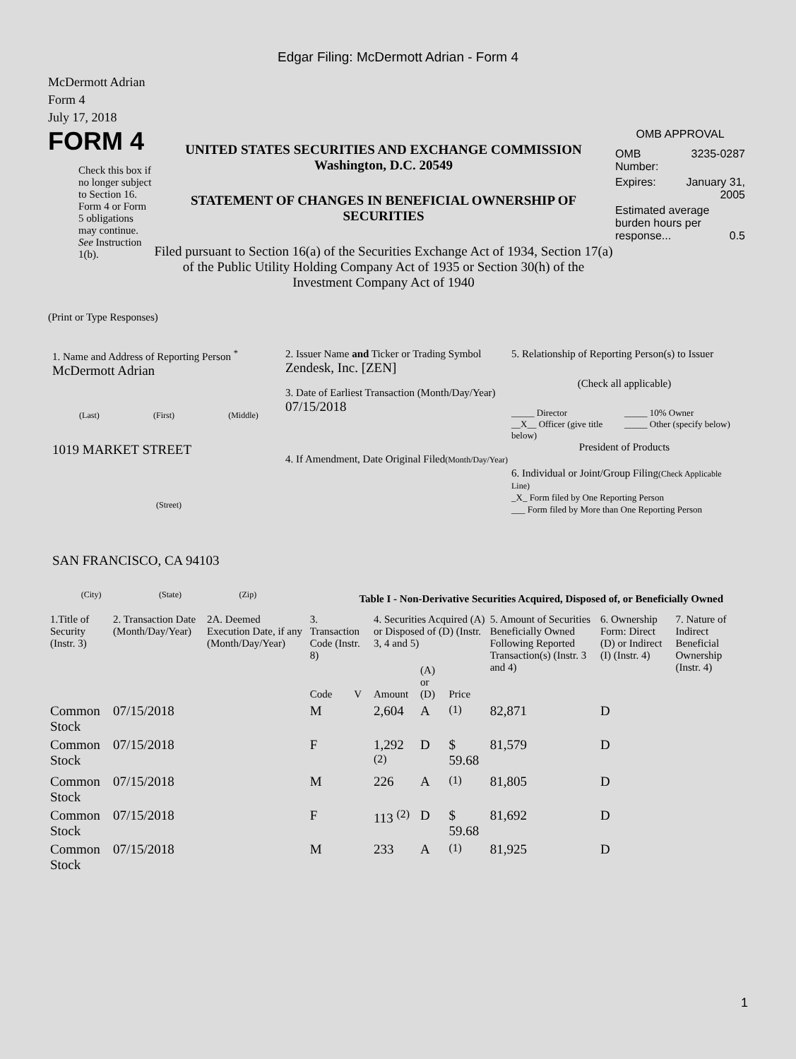Edgar Filing: McDermott Adrian - Form 4
McDermott Adrian
Form 4
July 17, 2018
FORM 4
Check this box if no longer subject to Section 16. Form 4 or Form 5 obligations may continue. See Instruction 1(b).
UNITED STATES SECURITIES AND EXCHANGE COMMISSION
Washington, D.C. 20549
STATEMENT OF CHANGES IN BENEFICIAL OWNERSHIP OF SECURITIES
Filed pursuant to Section 16(a) of the Securities Exchange Act of 1934, Section 17(a) of the Public Utility Holding Company Act of 1935 or Section 30(h) of the Investment Company Act of 1940
OMB APPROVAL
| OMB Number: | 3235-0287 |
| Expires: | January 31, 2005 |
| Estimated average burden hours per response... 0.5 | |
(Print or Type Responses)
1. Name and Address of Reporting Person <sup>*</sup>
McDermott Adrian
(Last) (First) (Middle)
1019 MARKET STREET
(Street)
SAN FRANCISCO, CA 94103
(City) (State) (Zip)
2. Issuer Name and Ticker or Trading Symbol
Zendesk, Inc. [ZEN]
3. Date of Earliest Transaction (Month/Day/Year)
07/15/2018
4. If Amendment, Date Original Filed(Month/Day/Year)
5. Relationship of Reporting Person(s) to Issuer
(Check all applicable)
_____ Director
__X__ Officer (give title below)
_____ 10% Owner
_____ Other (specify below)
President of Products
6. Individual or Joint/Group Filing(Check Applicable Line)
_X_ Form filed by One Reporting Person
___ Form filed by More than One Reporting Person
Table I - Non-Derivative Securities Acquired, Disposed of, or Beneficially Owned
| 1.Title of Security (Instr. 3) | 2. Transaction Date (Month/Day/Year) | 2A. Deemed Execution Date, if any (Month/Day/Year) | 3. Transaction Code (Instr. 8) | | 4. Securities Acquired (A) or Disposed of (D) (Instr. 3, 4 and 5) | | | 5. Amount of Securities Beneficially Owned Following Reported Transaction(s) (Instr. 3 and 4) | 6. Ownership Form: Direct (D) or Indirect (I) (Instr. 4) | 7. Nature of Indirect Beneficial Ownership (Instr. 4) |
| --- | --- | --- | --- | --- | --- | --- | --- | --- | --- | --- |
| | | | Code | V | Amount | (A) or (D) | Price | | | |
| Common Stock | 07/15/2018 | | M | | 2,604 | A | <sup>(1)</sup> | 82,871 | D | |
| Common Stock | 07/15/2018 | | F | | 1,292 <sup>(2)</sup> | D | $ 59.68 | 81,579 | D | |
| Common Stock | 07/15/2018 | | M | | 226 | A | <sup>(1)</sup> | 81,805 | D | |
| Common Stock | 07/15/2018 | | F | | 113 <sup>(2)</sup> | D | $ 59.68 | 81,692 | D | |
| Common Stock | 07/15/2018 | | M | | 233 | A | <sup>(1)</sup> | 81,925 | D | |
1